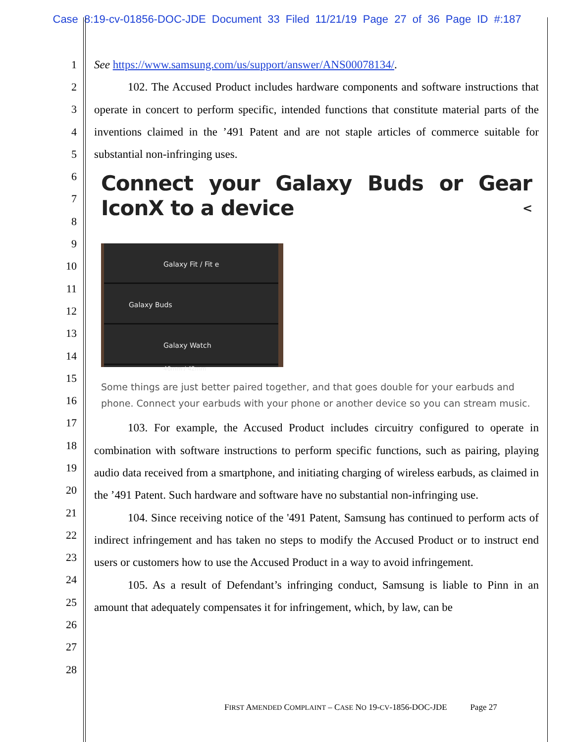Case 8:19-cv-01856-DOC-JDE Document 33 Filed 11/21/19 Page 27 of 36 Page ID #:187
1
2
3
4
5
6
7
8
9
10
11
12
13
14
15
16
17
18
19
20
21
22
23
24
25
26
27
28
See https://www.samsung.com/us/support/answer/ANS00078134/.
102. The Accused Product includes hardware components and software instructions that operate in concert to perform specific, intended functions that constitute material parts of the inventions claimed in the ’491 Patent and are not staple articles of commerce suitable for substantial non-infringing uses.
Connect your Galaxy Buds or Gear IconX to a device <
Galaxy Fit / Fit e
Galaxy Buds
Galaxy Watch
46mm / 42mm
Some things are just better paired together, and that goes double for your earbuds and phone. Connect your earbuds with your phone or another device so you can stream music.
103. For example, the Accused Product includes circuitry configured to operate in combination with software instructions to perform specific functions, such as pairing, playing audio data received from a smartphone, and initiating charging of wireless earbuds, as claimed in the ’491 Patent. Such hardware and software have no substantial non-infringing use.
104. Since receiving notice of the '491 Patent, Samsung has continued to perform acts of indirect infringement and has taken no steps to modify the Accused Product or to instruct end users or customers how to use the Accused Product in a way to avoid infringement.
105. As a result of Defendant’s infringing conduct, Samsung is liable to Pinn in an amount that adequately compensates it for infringement, which, by law, can be
FIRST AMENDED COMPLAINT – CASE NO 19-CV-1856-DOC-JDE Page 27